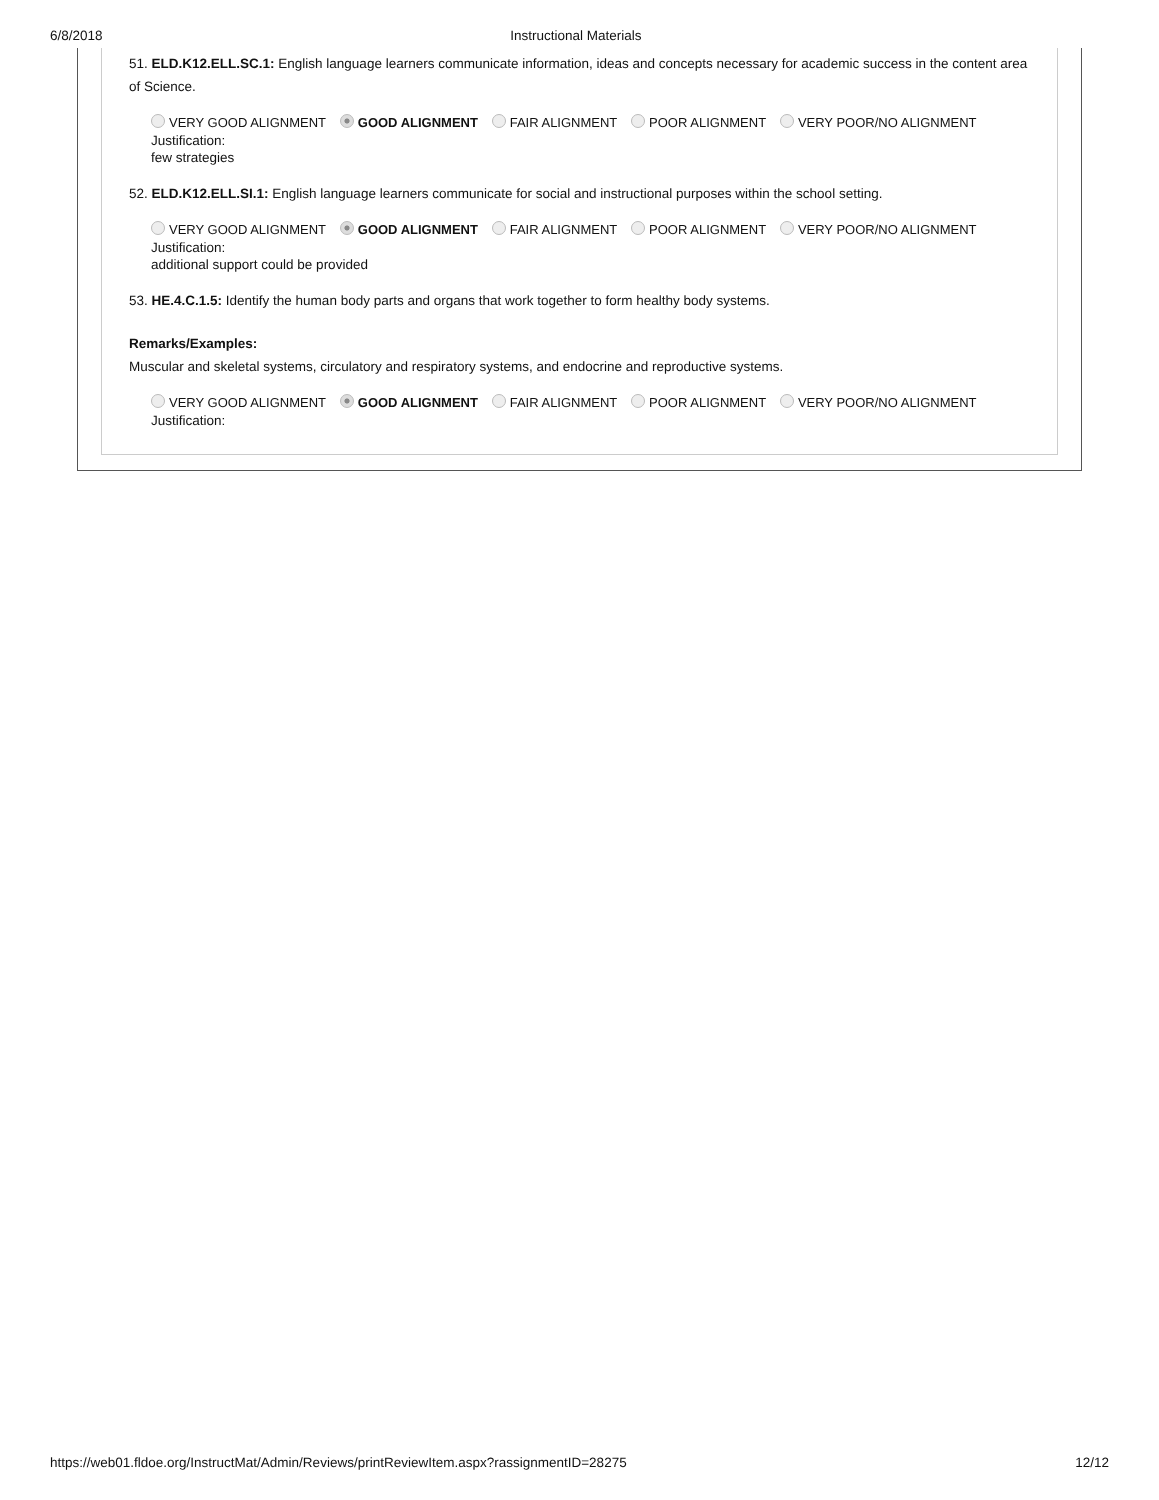6/8/2018 Instructional Materials
51. ELD.K12.ELL.SC.1: English language learners communicate information, ideas and concepts necessary for academic success in the content area of Science.
VERY GOOD ALIGNMENT GOOD ALIGNMENT FAIR ALIGNMENT POOR ALIGNMENT VERY POOR/NO ALIGNMENT
Justification:
few strategies
52. ELD.K12.ELL.SI.1: English language learners communicate for social and instructional purposes within the school setting.
VERY GOOD ALIGNMENT GOOD ALIGNMENT FAIR ALIGNMENT POOR ALIGNMENT VERY POOR/NO ALIGNMENT
Justification:
additional support could be provided
53. HE.4.C.1.5: Identify the human body parts and organs that work together to form healthy body systems.
Remarks/Examples:
Muscular and skeletal systems, circulatory and respiratory systems, and endocrine and reproductive systems.
VERY GOOD ALIGNMENT GOOD ALIGNMENT FAIR ALIGNMENT POOR ALIGNMENT VERY POOR/NO ALIGNMENT
Justification:
https://web01.fldoe.org/InstructMat/Admin/Reviews/printReviewItem.aspx?rassignmentID=28275 12/12